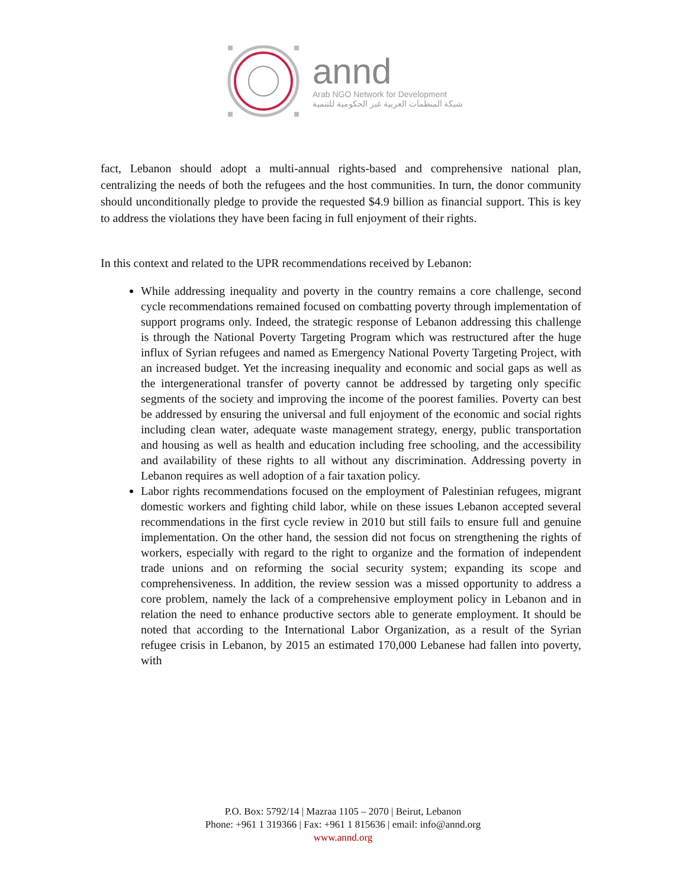annd
Arab NGO Network for Development
شبكة المنظمات العربية غير الحكومية للتنمية
fact, Lebanon should adopt a multi-annual rights-based and comprehensive national plan, centralizing the needs of both the refugees and the host communities. In turn, the donor community should unconditionally pledge to provide the requested $4.9 billion as financial support. This is key to address the violations they have been facing in full enjoyment of their rights.
In this context and related to the UPR recommendations received by Lebanon:
While addressing inequality and poverty in the country remains a core challenge, second cycle recommendations remained focused on combatting poverty through implementation of support programs only. Indeed, the strategic response of Lebanon addressing this challenge is through the National Poverty Targeting Program which was restructured after the huge influx of Syrian refugees and named as Emergency National Poverty Targeting Project, with an increased budget. Yet the increasing inequality and economic and social gaps as well as the intergenerational transfer of poverty cannot be addressed by targeting only specific segments of the society and improving the income of the poorest families. Poverty can best be addressed by ensuring the universal and full enjoyment of the economic and social rights including clean water, adequate waste management strategy, energy, public transportation and housing as well as health and education including free schooling, and the accessibility and availability of these rights to all without any discrimination. Addressing poverty in Lebanon requires as well adoption of a fair taxation policy.
Labor rights recommendations focused on the employment of Palestinian refugees, migrant domestic workers and fighting child labor, while on these issues Lebanon accepted several recommendations in the first cycle review in 2010 but still fails to ensure full and genuine implementation. On the other hand, the session did not focus on strengthening the rights of workers, especially with regard to the right to organize and the formation of independent trade unions and on reforming the social security system; expanding its scope and comprehensiveness. In addition, the review session was a missed opportunity to address a core problem, namely the lack of a comprehensive employment policy in Lebanon and in relation the need to enhance productive sectors able to generate employment. It should be noted that according to the International Labor Organization, as a result of the Syrian refugee crisis in Lebanon, by 2015 an estimated 170,000 Lebanese had fallen into poverty, with
P.O. Box: 5792/14 | Mazraa 1105 – 2070 | Beirut, Lebanon
Phone: +961 1 319366 | Fax: +961 1 815636 | email: info@annd.org
www.annd.org